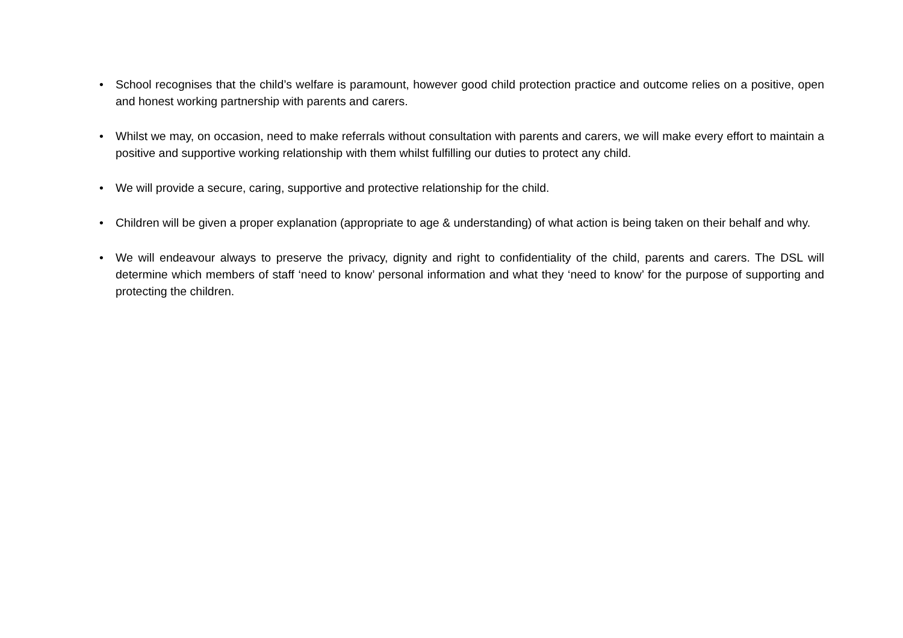• School recognises that the child’s welfare is paramount, however good child protection practice and outcome relies on a positive, open and honest working partnership with parents and carers.
• Whilst we may, on occasion, need to make referrals without consultation with parents and carers, we will make every effort to maintain a positive and supportive working relationship with them whilst fulfilling our duties to protect any child.
• We will provide a secure, caring, supportive and protective relationship for the child.
• Children will be given a proper explanation (appropriate to age & understanding) of what action is being taken on their behalf and why.
• We will endeavour always to preserve the privacy, dignity and right to confidentiality of the child, parents and carers. The DSL will determine which members of staff ‘need to know’ personal information and what they ‘need to know’ for the purpose of supporting and protecting the children.